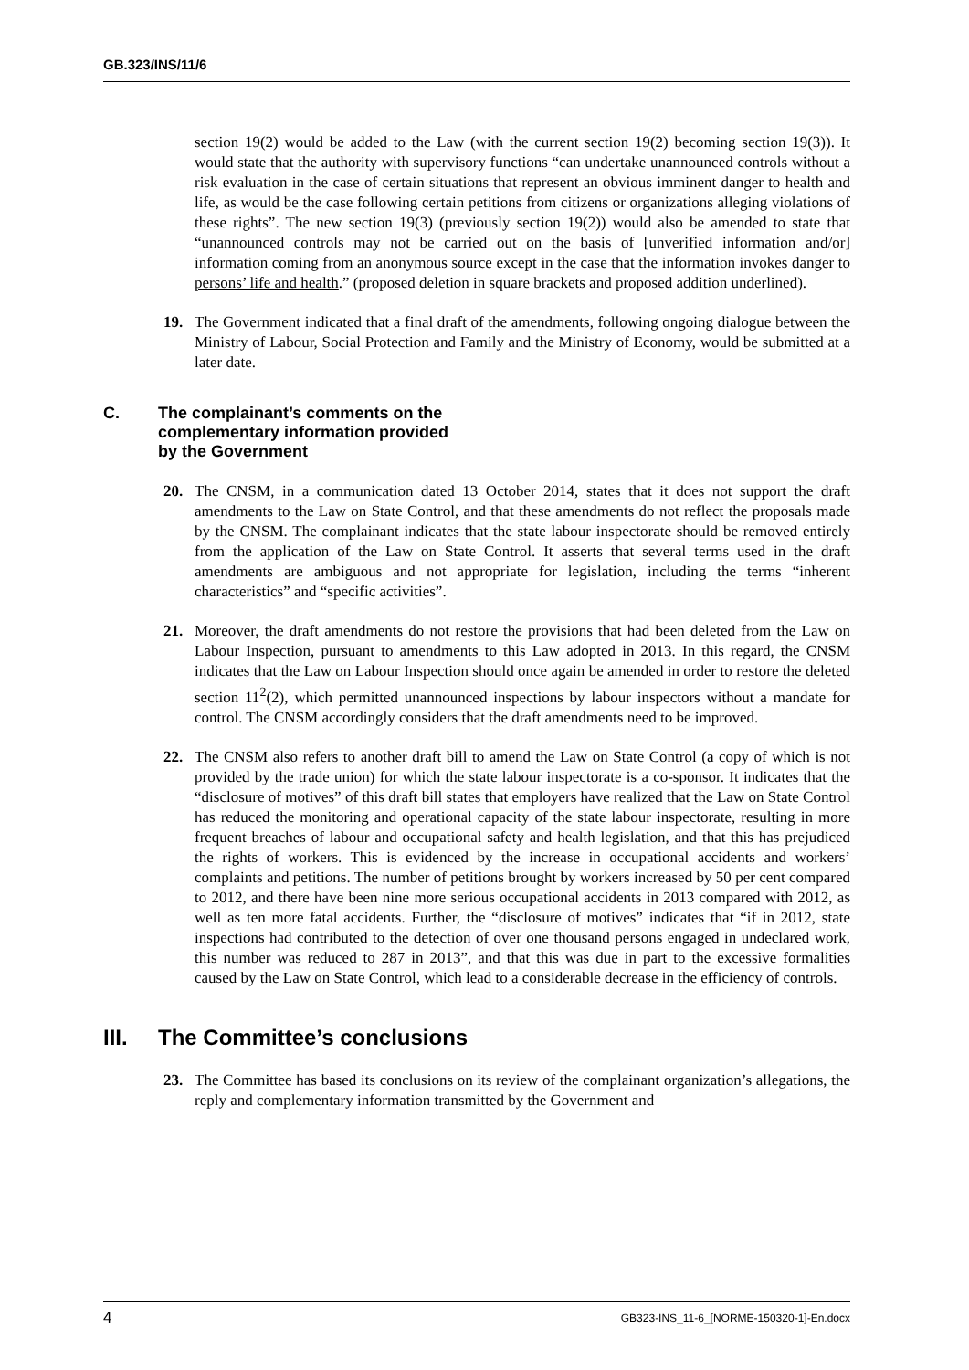GB.323/INS/11/6
section 19(2) would be added to the Law (with the current section 19(2) becoming section 19(3)). It would state that the authority with supervisory functions “can undertake unannounced controls without a risk evaluation in the case of certain situations that represent an obvious imminent danger to health and life, as would be the case following certain petitions from citizens or organizations alleging violations of these rights”. The new section 19(3) (previously section 19(2)) would also be amended to state that “unannounced controls may not be carried out on the basis of [unverified information and/or] information coming from an anonymous source except in the case that the information invokes danger to persons’ life and health.” (proposed deletion in square brackets and proposed addition underlined).
19. The Government indicated that a final draft of the amendments, following ongoing dialogue between the Ministry of Labour, Social Protection and Family and the Ministry of Economy, would be submitted at a later date.
C. The complainant’s comments on the
complementary information provided
by the Government
20. The CNSM, in a communication dated 13 October 2014, states that it does not support the draft amendments to the Law on State Control, and that these amendments do not reflect the proposals made by the CNSM. The complainant indicates that the state labour inspectorate should be removed entirely from the application of the Law on State Control. It asserts that several terms used in the draft amendments are ambiguous and not appropriate for legislation, including the terms “inherent characteristics” and “specific activities”.
21. Moreover, the draft amendments do not restore the provisions that had been deleted from the Law on Labour Inspection, pursuant to amendments to this Law adopted in 2013. In this regard, the CNSM indicates that the Law on Labour Inspection should once again be amended in order to restore the deleted section 11<sup>2</sup>(2), which permitted unannounced inspections by labour inspectors without a mandate for control. The CNSM accordingly considers that the draft amendments need to be improved.
22. The CNSM also refers to another draft bill to amend the Law on State Control (a copy of which is not provided by the trade union) for which the state labour inspectorate is a co-sponsor. It indicates that the “disclosure of motives” of this draft bill states that employers have realized that the Law on State Control has reduced the monitoring and operational capacity of the state labour inspectorate, resulting in more frequent breaches of labour and occupational safety and health legislation, and that this has prejudiced the rights of workers. This is evidenced by the increase in occupational accidents and workers’ complaints and petitions. The number of petitions brought by workers increased by 50 per cent compared to 2012, and there have been nine more serious occupational accidents in 2013 compared with 2012, as well as ten more fatal accidents. Further, the “disclosure of motives” indicates that “if in 2012, state inspections had contributed to the detection of over one thousand persons engaged in undeclared work, this number was reduced to 287 in 2013”, and that this was due in part to the excessive formalities caused by the Law on State Control, which lead to a considerable decrease in the efficiency of controls.
III. The Committee’s conclusions
23. The Committee has based its conclusions on its review of the complainant organization’s allegations, the reply and complementary information transmitted by the Government and
4 GB323-INS_11-6_[NORME-150320-1]-En.docx